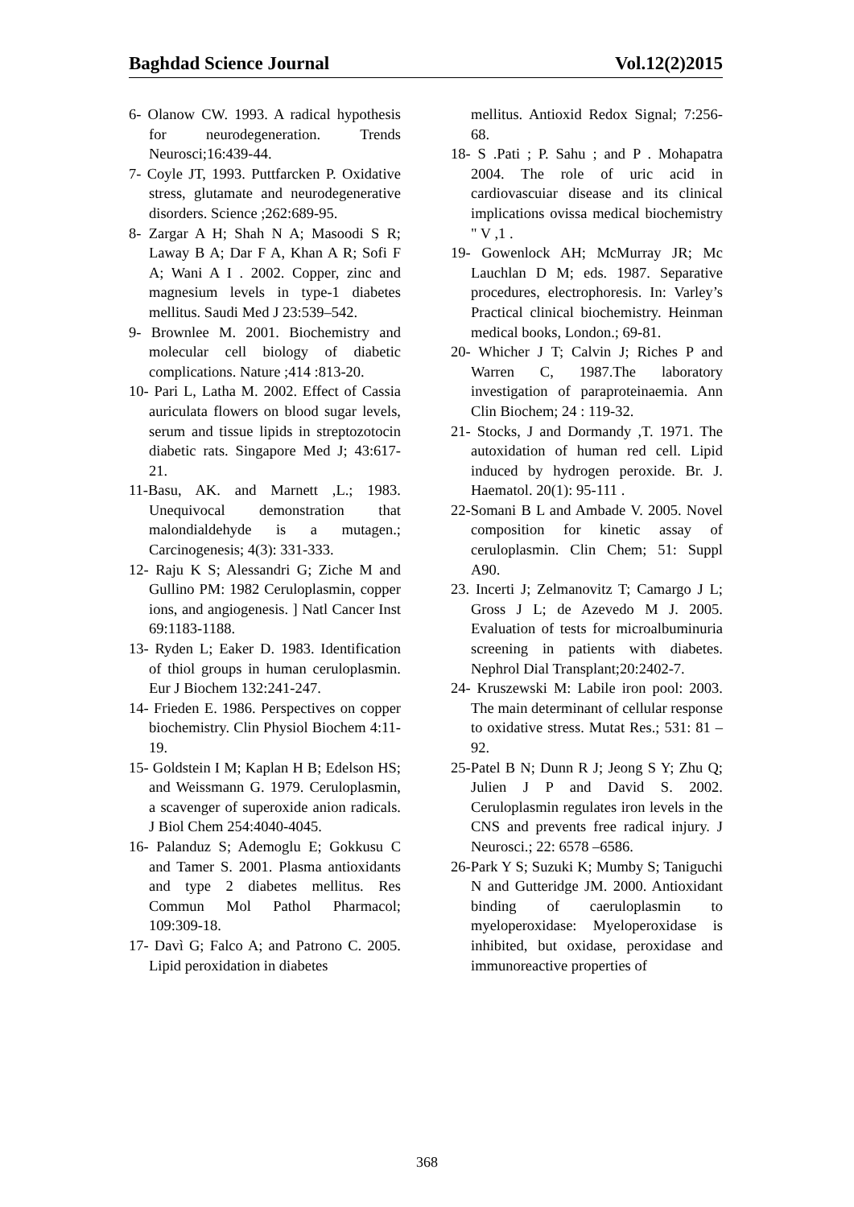Baghdad Science Journal Vol.12(2)2015
6- Olanow CW. 1993. A radical hypothesis for neurodegeneration. Trends Neurosci;16:439-44.
7- Coyle JT, 1993. Puttfarcken P. Oxidative stress, glutamate and neurodegenerative disorders. Science ;262:689-95.
8- Zargar A H; Shah N A; Masoodi S R; Laway B A; Dar F A, Khan A R; Sofi F A; Wani A I . 2002. Copper, zinc and magnesium levels in type-1 diabetes mellitus. Saudi Med J 23:539–542.
9- Brownlee M. 2001. Biochemistry and molecular cell biology of diabetic complications. Nature ;414 :813-20.
10- Pari L, Latha M. 2002. Effect of Cassia auriculata flowers on blood sugar levels, serum and tissue lipids in streptozotocin diabetic rats. Singapore Med J; 43:617-21.
11-Basu, AK. and Marnett ,L.; 1983. Unequivocal demonstration that malondialdehyde is a mutagen.; Carcinogenesis; 4(3): 331-333.
12- Raju K S; Alessandri G; Ziche M and Gullino PM: 1982 Ceruloplasmin, copper ions, and angiogenesis. ] Natl Cancer Inst 69:1183-1188.
13- Ryden L; Eaker D. 1983. Identification of thiol groups in human ceruloplasmin. Eur J Biochem 132:241-247.
14- Frieden E. 1986. Perspectives on copper biochemistry. Clin Physiol Biochem 4:11-19.
15- Goldstein I M; Kaplan H B; Edelson HS; and Weissmann G. 1979. Ceruloplasmin, a scavenger of superoxide anion radicals. J Biol Chem 254:4040-4045.
16- Palanduz S; Ademoglu E; Gokkusu C and Tamer S. 2001. Plasma antioxidants and type 2 diabetes mellitus. Res Commun Mol Pathol Pharmacol; 109:309-18.
17- Davì G; Falco A; and Patrono C. 2005. Lipid peroxidation in diabetes
mellitus. Antioxid Redox Signal; 7:256-68.
18- S .Pati ; P. Sahu ; and P . Mohapatra 2004. The role of uric acid in cardiovascuiar disease and its clinical implications ovissa medical biochemistry " V ,1 .
19- Gowenlock AH; McMurray JR; Mc Lauchlan D M; eds. 1987. Separative procedures, electrophoresis. In: Varley’s Practical clinical biochemistry. Heinman medical books, London.; 69-81.
20- Whicher J T; Calvin J; Riches P and Warren C, 1987.The laboratory investigation of paraproteinaemia. Ann Clin Biochem; 24 : 119-32.
21- Stocks, J and Dormandy ,T. 1971. The autoxidation of human red cell. Lipid induced by hydrogen peroxide. Br. J. Haematol. 20(1): 95-111 .
22-Somani B L and Ambade V. 2005. Novel composition for kinetic assay of ceruloplasmin. Clin Chem; 51: Suppl A90.
23. Incerti J; Zelmanovitz T; Camargo J L; Gross J L; de Azevedo M J. 2005. Evaluation of tests for microalbuminuria screening in patients with diabetes. Nephrol Dial Transplant;20:2402-7.
24- Kruszewski M: Labile iron pool: 2003. The main determinant of cellular response to oxidative stress. Mutat Res.; 531: 81 –92.
25-Patel B N; Dunn R J; Jeong S Y; Zhu Q; Julien J P and David S. 2002. Ceruloplasmin regulates iron levels in the CNS and prevents free radical injury. J Neurosci.; 22: 6578 –6586.
26-Park Y S; Suzuki K; Mumby S; Taniguchi N and Gutteridge JM. 2000. Antioxidant binding of caeruloplasmin to myeloperoxidase: Myeloperoxidase is inhibited, but oxidase, peroxidase and immunoreactive properties of
368